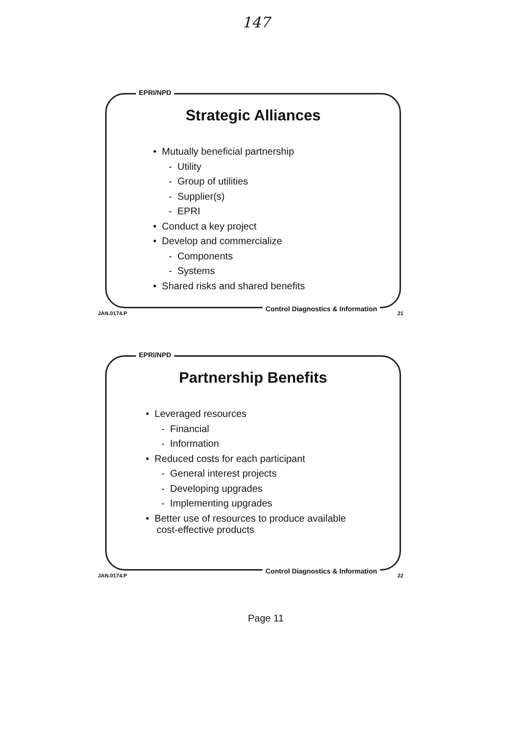147
EPRI/NPD
Strategic Alliances
• Mutually beneficial partnership
- Utility
- Group of utilities
- Supplier(s)
- EPRI
• Conduct a key project
• Develop and commercialize
- Components
- Systems
• Shared risks and shared benefits
Control Diagnostics & Information
JAN.0174.P 21
EPRI/NPD
Partnership Benefits
• Leveraged resources
- Financial
- Information
• Reduced costs for each participant
- General interest projects
- Developing upgrades
- Implementing upgrades
• Better use of resources to produce available
cost-effective products
Control Diagnostics & Information
JAN.0174.P 22
Page 11